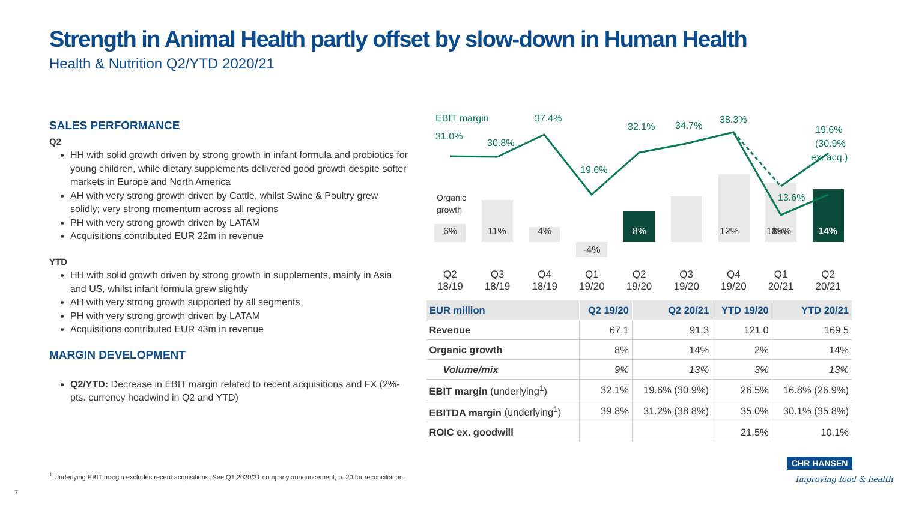Strength in Animal Health partly offset by slow-down in Human Health
Health & Nutrition Q2/YTD 2020/21
SALES PERFORMANCE
Q2
HH with solid growth driven by strong growth in infant formula and probiotics for young children, while dietary supplements delivered good growth despite softer markets in Europe and North America
AH with very strong growth driven by Cattle, whilst Swine & Poultry grew solidly; very strong momentum across all regions
PH with very strong growth driven by LATAM
Acquisitions contributed EUR 22m in revenue
YTD
HH with solid growth driven by strong growth in supplements, mainly in Asia and US, whilst infant formula grew slightly
AH with very strong growth supported by all segments
PH with very strong growth driven by LATAM
Acquisitions contributed EUR 43m in revenue
MARGIN DEVELOPMENT
Q2/YTD: Decrease in EBIT margin related to recent acquisitions and FX (2%-pts. currency headwind in Q2 and YTD)
EBIT margin
31.0%
30.8%
37.4%
19.6%
32.1%
34.7%
38.3%
13.6%
19.6%
(30.9%
ex. acq.)
Organic
growth
6%
11%
4%
-4%
12%
18%
15%
8%
14%
Q2
18/19
Q3
18/19
Q4
18/19
Q1
19/20
Q2
19/20
Q3
19/20
Q4
19/20
Q1
20/21
Q2
20/21
| EUR million | Q2 19/20 | Q2 20/21 | YTD 19/20 | YTD 20/21 |
| --- | --- | --- | --- | --- |
| Revenue | 67.1 | 91.3 | 121.0 | 169.5 |
| Organic growth | 8% | 14% | 2% | 14% |
| Volume/mix | 9% | 13% | 3% | 13% |
| EBIT margin (underlying<sup>1</sup>) | 32.1% | 19.6% (30.9%) | 26.5% | 16.8% (26.9%) |
| EBITDA margin (underlying<sup>1</sup>) | 39.8% | 31.2% (38.8%) | 35.0% | 30.1% (35.8%) |
| ROIC ex. goodwill | | | 21.5% | 10.1% |
<sup>1</sup> Underlying EBIT margin excludes recent acquisitions. See Q1 2020/21 company announcement, p. 20 for reconciliation.
7
CHR HANSEN
Improving food & health